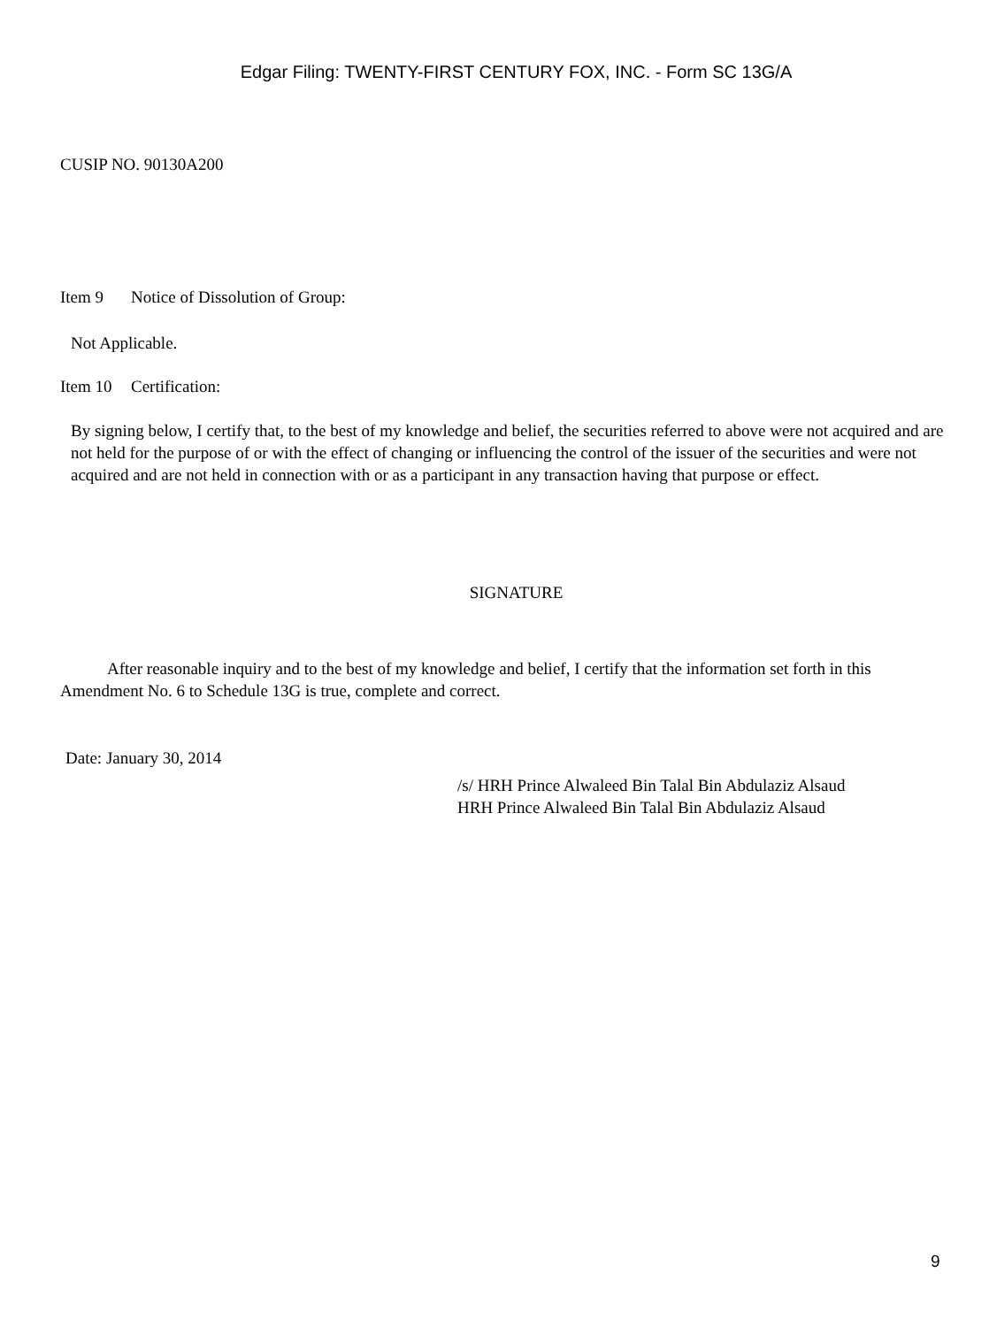Edgar Filing: TWENTY-FIRST CENTURY FOX, INC. - Form SC 13G/A
CUSIP NO. 90130A200
Item 9 Notice of Dissolution of Group:
Not Applicable.
Item 10 Certification:
By signing below, I certify that, to the best of my knowledge and belief, the securities referred to above were not acquired and are not held for the purpose of or with the effect of changing or influencing the control of the issuer of the securities and were not acquired and are not held in connection with or as a participant in any transaction having that purpose or effect.
SIGNATURE
After reasonable inquiry and to the best of my knowledge and belief, I certify that the information set forth in this Amendment No. 6 to Schedule 13G is true, complete and correct.
Date: January 30, 2014
/s/ HRH Prince Alwaleed Bin Talal Bin Abdulaziz Alsaud
HRH Prince Alwaleed Bin Talal Bin Abdulaziz Alsaud
9